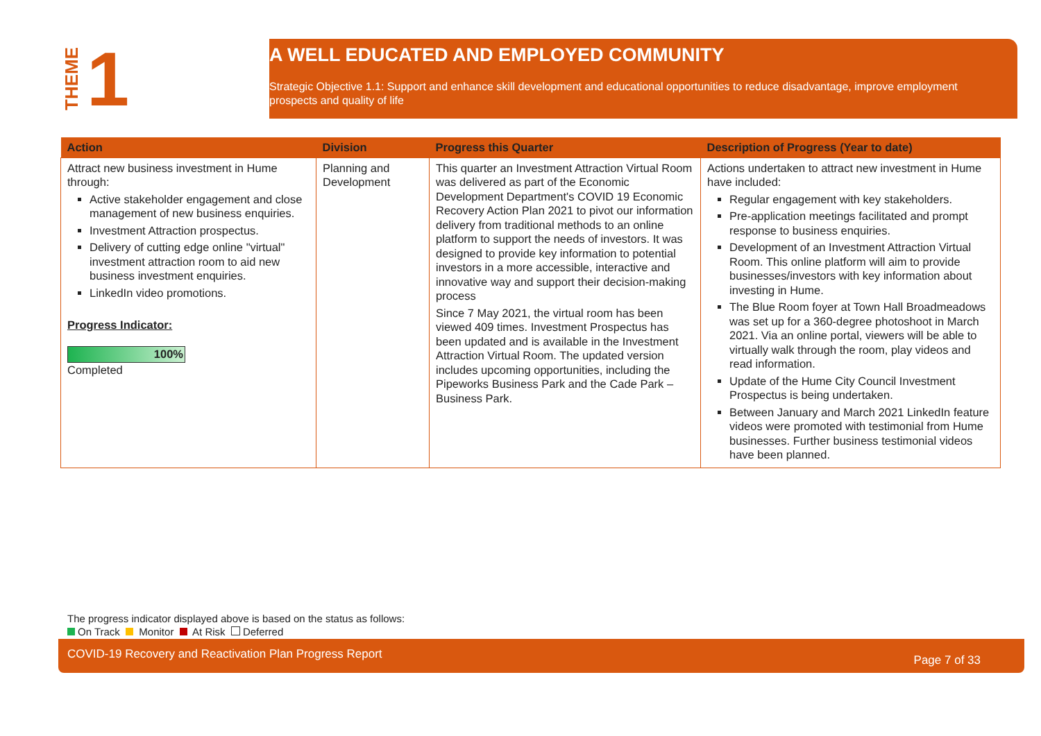THEME 1
A WELL EDUCATED AND EMPLOYED COMMUNITY
Strategic Objective 1.1: Support and enhance skill development and educational opportunities to reduce disadvantage, improve employment prospects and quality of life
| Action | Division | Progress this Quarter | Description of Progress (Year to date) |
| --- | --- | --- | --- |
| Attract new business investment in Hume through: Active stakeholder engagement and close management of new business enquiries. Investment Attraction prospectus. Delivery of cutting edge online "virtual" investment attraction room to aid new business investment enquiries. LinkedIn video promotions. Progress Indicator: 100% Completed | Planning and Development | This quarter an Investment Attraction Virtual Room was delivered as part of the Economic Development Department's COVID 19 Economic Recovery Action Plan 2021 to pivot our information delivery from traditional methods to an online platform to support the needs of investors. It was designed to provide key information to potential investors in a more accessible, interactive and innovative way and support their decision-making process Since 7 May 2021, the virtual room has been viewed 409 times. Investment Prospectus has been updated and is available in the Investment Attraction Virtual Room. The updated version includes upcoming opportunities, including the Pipeworks Business Park and the Cade Park – Business Park. | Actions undertaken to attract new investment in Hume have included: Regular engagement with key stakeholders. Pre-application meetings facilitated and prompt response to business enquiries. Development of an Investment Attraction Virtual Room. This online platform will aim to provide businesses/investors with key information about investing in Hume. The Blue Room foyer at Town Hall Broadmeadows was set up for a 360-degree photoshoot in March 2021. Via an online portal, viewers will be able to virtually walk through the room, play videos and read information. Update of the Hume City Council Investment Prospectus is being undertaken. Between January and March 2021 LinkedIn feature videos were promoted with testimonial from Hume businesses. Further business testimonial videos have been planned. |
The progress indicator displayed above is based on the status as follows:
On Track Monitor At Risk Deferred
COVID-19 Recovery and Reactivation Plan Progress Report Page 7 of 33